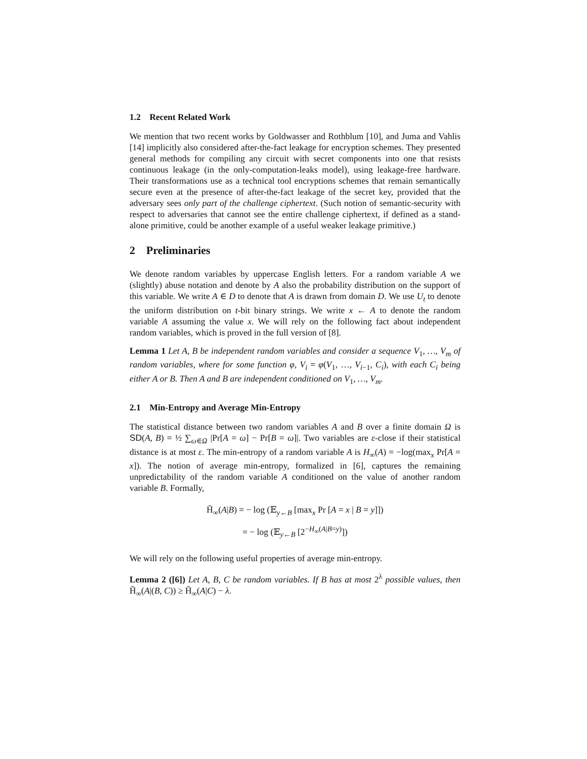1.2 Recent Related Work
We mention that two recent works by Goldwasser and Rothblum [10], and Juma and Vahlis [14] implicitly also considered after-the-fact leakage for encryption schemes. They presented general methods for compiling any circuit with secret components into one that resists continuous leakage (in the only-computation-leaks model), using leakage-free hardware. Their transformations use as a technical tool encryptions schemes that remain semantically secure even at the presence of after-the-fact leakage of the secret key, provided that the adversary sees only part of the challenge ciphertext. (Such notion of semantic-security with respect to adversaries that cannot see the entire challenge ciphertext, if defined as a stand-alone primitive, could be another example of a useful weaker leakage primitive.)
2 Preliminaries
We denote random variables by uppercase English letters. For a random variable A we (slightly) abuse notation and denote by A also the probability distribution on the support of this variable. We write A ∈ D to denote that A is drawn from domain D. We use U<sub>t</sub> to denote the uniform distribution on t-bit binary strings. We write x ← A to denote the random variable A assuming the value x. We will rely on the following fact about independent random variables, which is proved in the full version of [8].
Lemma 1 Let A, B be independent random variables and consider a sequence V<sub>1</sub>, …, V<sub>m</sub> of random variables, where for some function φ, V<sub>i</sub> = φ(V<sub>1</sub>, …, V<sub>i−1</sub>, C<sub>i</sub>), with each C<sub>i</sub> being either A or B. Then A and B are independent conditioned on V<sub>1</sub>, …, V<sub>m</sub>.
2.1 Min-Entropy and Average Min-Entropy
The statistical distance between two random variables A and B over a finite domain Ω is SD(A, B) = ½ ∑<sub>ω∈Ω</sub> |Pr[A = ω] − Pr[B = ω]|. Two variables are ε-close if their statistical distance is at most ε. The min-entropy of a random variable A is H<sub>∞</sub>(A) = −log(max<sub>x</sub> Pr[A = x]). The notion of average min-entropy, formalized in [6], captures the remaining unpredictability of the random variable A conditioned on the value of another random variable B. Formally,
H̃<sub>∞</sub>(A|B) = − log (𝔼<sub>y←B</sub> [max<sub>x</sub> Pr [A = x | B = y]])
= − log (𝔼<sub>y←B</sub> [2<sup>−H<sub>∞</sub>(A|B=y)</sup>])
We will rely on the following useful properties of average min-entropy.
Lemma 2 ([6]) Let A, B, C be random variables. If B has at most 2<sup>λ</sup> possible values, then H̃<sub>∞</sub>(A|(B, C)) ≥ H̃<sub>∞</sub>(A|C) − λ.